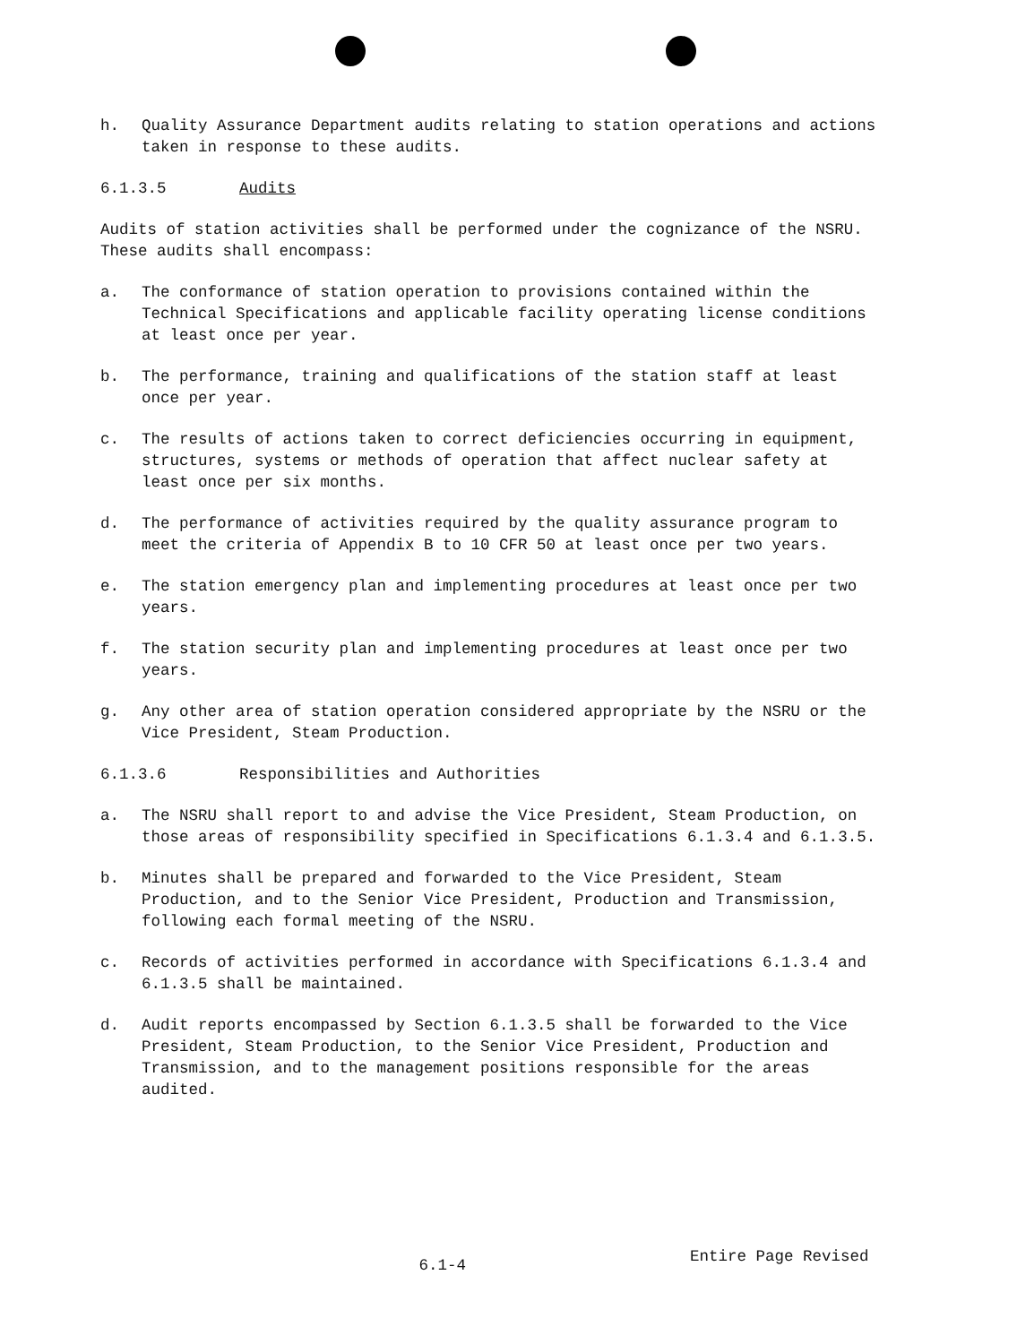h. Quality Assurance Department audits relating to station operations and actions taken in response to these audits.
6.1.3.5 Audits
Audits of station activities shall be performed under the cognizance of the NSRU. These audits shall encompass:
a. The conformance of station operation to provisions contained within the Technical Specifications and applicable facility operating license conditions at least once per year.
b. The performance, training and qualifications of the station staff at least once per year.
c. The results of actions taken to correct deficiencies occurring in equipment, structures, systems or methods of operation that affect nuclear safety at least once per six months.
d. The performance of activities required by the quality assurance program to meet the criteria of Appendix B to 10 CFR 50 at least once per two years.
e. The station emergency plan and implementing procedures at least once per two years.
f. The station security plan and implementing procedures at least once per two years.
g. Any other area of station operation considered appropriate by the NSRU or the Vice President, Steam Production.
6.1.3.6 Responsibilities and Authorities
a. The NSRU shall report to and advise the Vice President, Steam Production, on those areas of responsibility specified in Specifications 6.1.3.4 and 6.1.3.5.
b. Minutes shall be prepared and forwarded to the Vice President, Steam Production, and to the Senior Vice President, Production and Transmission, following each formal meeting of the NSRU.
c. Records of activities performed in accordance with Specifications 6.1.3.4 and 6.1.3.5 shall be maintained.
d. Audit reports encompassed by Section 6.1.3.5 shall be forwarded to the Vice President, Steam Production, to the Senior Vice President, Production and Transmission, and to the management positions responsible for the areas audited.
6.1-4
Entire Page Revised